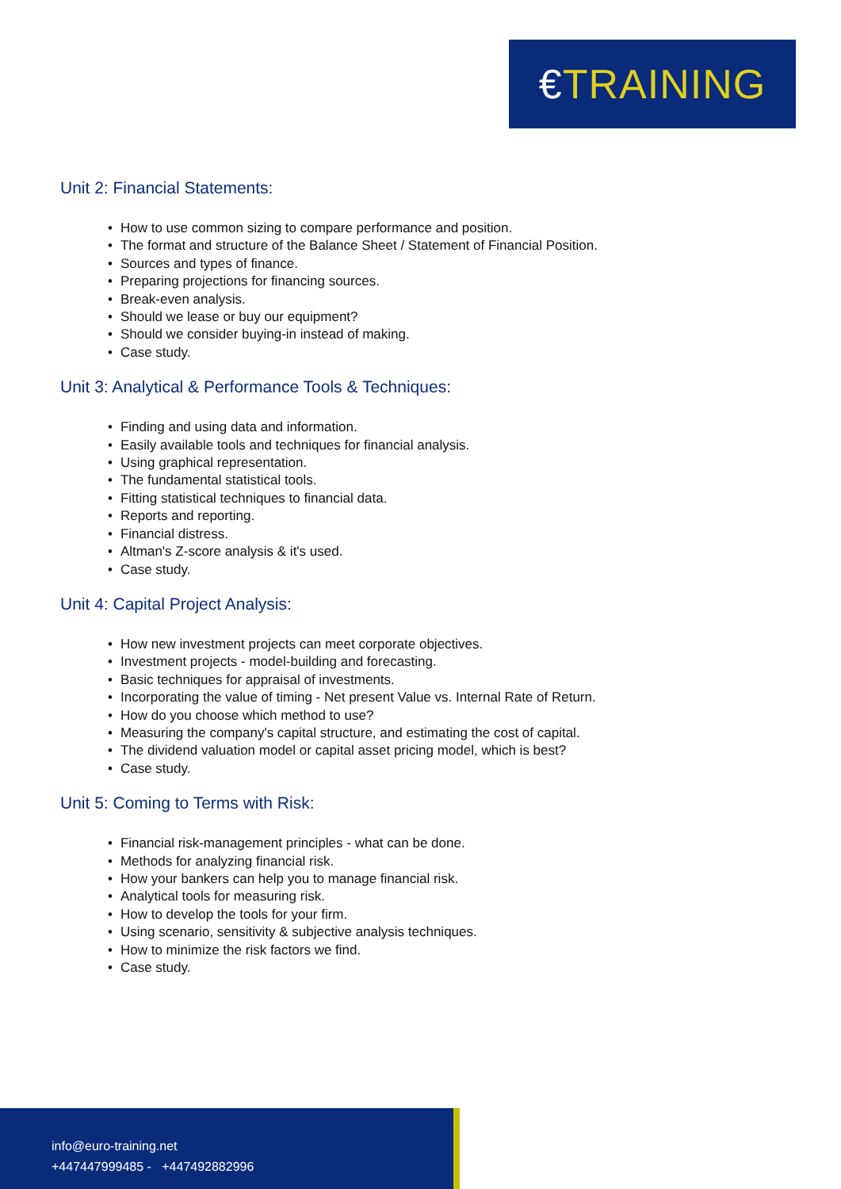€TRAINING
Unit 2: Financial Statements:
How to use common sizing to compare performance and position.
The format and structure of the Balance Sheet / Statement of Financial Position.
Sources and types of finance.
Preparing projections for financing sources.
Break-even analysis.
Should we lease or buy our equipment?
Should we consider buying-in instead of making.
Case study.
Unit 3: Analytical & Performance Tools & Techniques:
Finding and using data and information.
Easily available tools and techniques for financial analysis.
Using graphical representation.
The fundamental statistical tools.
Fitting statistical techniques to financial data.
Reports and reporting.
Financial distress.
Altman's Z-score analysis & it's used.
Case study.
Unit 4: Capital Project Analysis:
How new investment projects can meet corporate objectives.
Investment projects - model-building and forecasting.
Basic techniques for appraisal of investments.
Incorporating the value of timing - Net present Value vs. Internal Rate of Return.
How do you choose which method to use?
Measuring the company's capital structure, and estimating the cost of capital.
The dividend valuation model or capital asset pricing model, which is best?
Case study.
Unit 5: Coming to Terms with Risk:
Financial risk-management principles - what can be done.
Methods for analyzing financial risk.
How your bankers can help you to manage financial risk.
Analytical tools for measuring risk.
How to develop the tools for your firm.
Using scenario, sensitivity & subjective analysis techniques.
How to minimize the risk factors we find.
Case study.
info@euro-training.net
+447447999485 - +447492882996